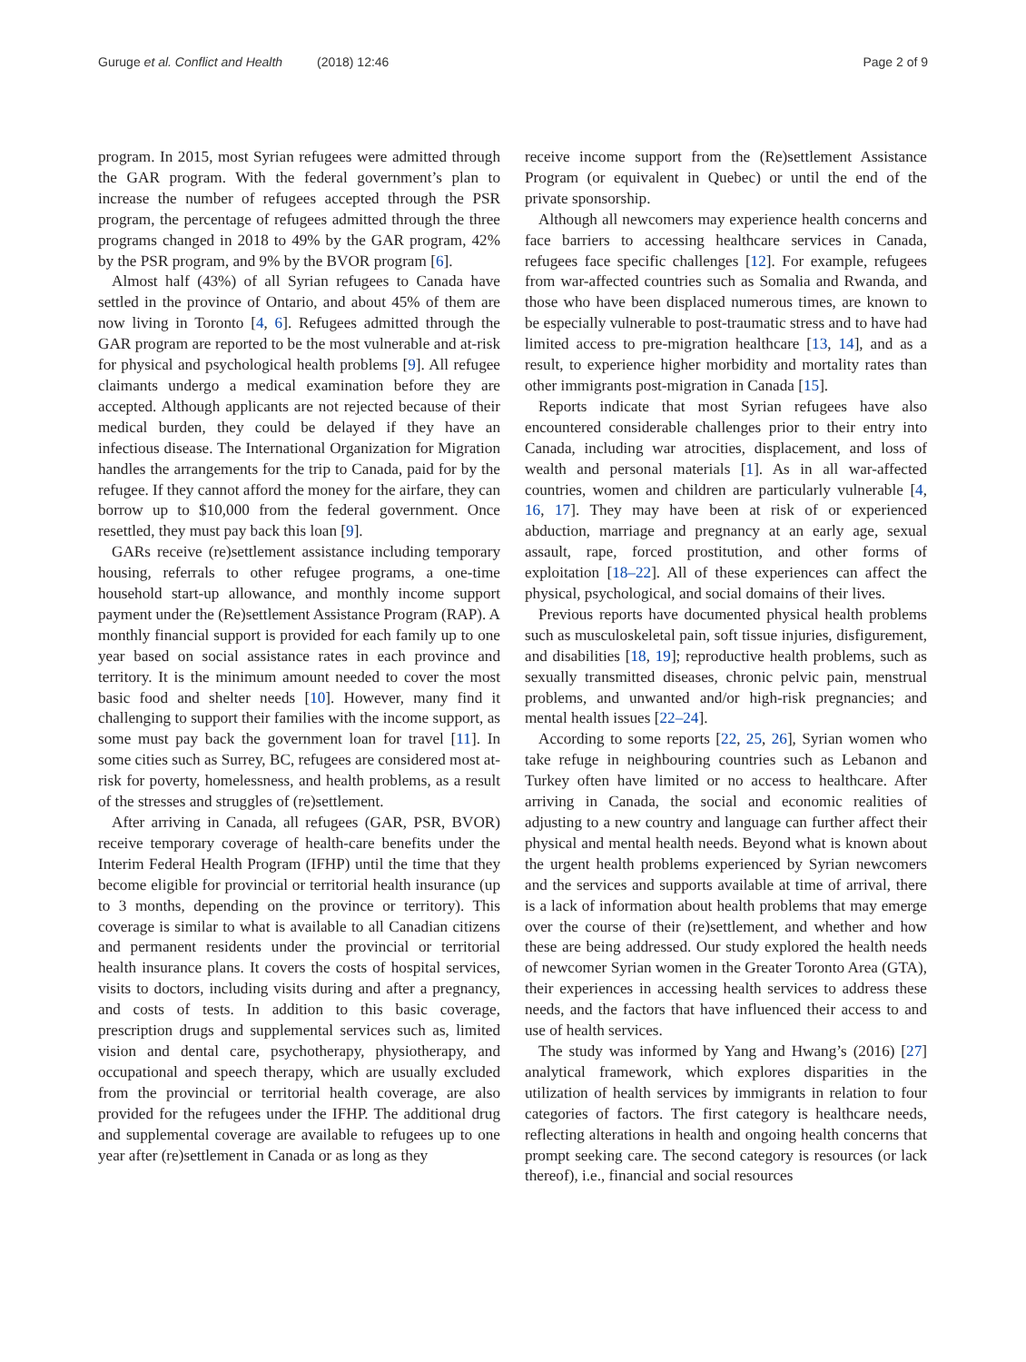Guruge et al. Conflict and Health (2018) 12:46 Page 2 of 9
program. In 2015, most Syrian refugees were admitted through the GAR program. With the federal government’s plan to increase the number of refugees accepted through the PSR program, the percentage of refugees admitted through the three programs changed in 2018 to 49% by the GAR program, 42% by the PSR program, and 9% by the BVOR program [6].
Almost half (43%) of all Syrian refugees to Canada have settled in the province of Ontario, and about 45% of them are now living in Toronto [4, 6]. Refugees admitted through the GAR program are reported to be the most vulnerable and at-risk for physical and psychological health problems [9]. All refugee claimants undergo a medical examination before they are accepted. Although applicants are not rejected because of their medical burden, they could be delayed if they have an infectious disease. The International Organization for Migration handles the arrangements for the trip to Canada, paid for by the refugee. If they cannot afford the money for the airfare, they can borrow up to $10,000 from the federal government. Once resettled, they must pay back this loan [9].
GARs receive (re)settlement assistance including temporary housing, referrals to other refugee programs, a one-time household start-up allowance, and monthly income support payment under the (Re)settlement Assistance Program (RAP). A monthly financial support is provided for each family up to one year based on social assistance rates in each province and territory. It is the minimum amount needed to cover the most basic food and shelter needs [10]. However, many find it challenging to support their families with the income support, as some must pay back the government loan for travel [11]. In some cities such as Surrey, BC, refugees are considered most at-risk for poverty, homelessness, and health problems, as a result of the stresses and struggles of (re)settlement.
After arriving in Canada, all refugees (GAR, PSR, BVOR) receive temporary coverage of health-care benefits under the Interim Federal Health Program (IFHP) until the time that they become eligible for provincial or territorial health insurance (up to 3 months, depending on the province or territory). This coverage is similar to what is available to all Canadian citizens and permanent residents under the provincial or territorial health insurance plans. It covers the costs of hospital services, visits to doctors, including visits during and after a pregnancy, and costs of tests. In addition to this basic coverage, prescription drugs and supplemental services such as, limited vision and dental care, psychotherapy, physiotherapy, and occupational and speech therapy, which are usually excluded from the provincial or territorial health coverage, are also provided for the refugees under the IFHP. The additional drug and supplemental coverage are available to refugees up to one year after (re)settlement in Canada or as long as they
receive income support from the (Re)settlement Assistance Program (or equivalent in Quebec) or until the end of the private sponsorship.
Although all newcomers may experience health concerns and face barriers to accessing healthcare services in Canada, refugees face specific challenges [12]. For example, refugees from war-affected countries such as Somalia and Rwanda, and those who have been displaced numerous times, are known to be especially vulnerable to post-traumatic stress and to have had limited access to pre-migration healthcare [13, 14], and as a result, to experience higher morbidity and mortality rates than other immigrants post-migration in Canada [15].
Reports indicate that most Syrian refugees have also encountered considerable challenges prior to their entry into Canada, including war atrocities, displacement, and loss of wealth and personal materials [1]. As in all war-affected countries, women and children are particularly vulnerable [4, 16, 17]. They may have been at risk of or experienced abduction, marriage and pregnancy at an early age, sexual assault, rape, forced prostitution, and other forms of exploitation [18–22]. All of these experiences can affect the physical, psychological, and social domains of their lives.
Previous reports have documented physical health problems such as musculoskeletal pain, soft tissue injuries, disfigurement, and disabilities [18, 19]; reproductive health problems, such as sexually transmitted diseases, chronic pelvic pain, menstrual problems, and unwanted and/or high-risk pregnancies; and mental health issues [22–24].
According to some reports [22, 25, 26], Syrian women who take refuge in neighbouring countries such as Lebanon and Turkey often have limited or no access to healthcare. After arriving in Canada, the social and economic realities of adjusting to a new country and language can further affect their physical and mental health needs. Beyond what is known about the urgent health problems experienced by Syrian newcomers and the services and supports available at time of arrival, there is a lack of information about health problems that may emerge over the course of their (re)settlement, and whether and how these are being addressed. Our study explored the health needs of newcomer Syrian women in the Greater Toronto Area (GTA), their experiences in accessing health services to address these needs, and the factors that have influenced their access to and use of health services.
The study was informed by Yang and Hwang’s (2016) [27] analytical framework, which explores disparities in the utilization of health services by immigrants in relation to four categories of factors. The first category is healthcare needs, reflecting alterations in health and ongoing health concerns that prompt seeking care. The second category is resources (or lack thereof), i.e., financial and social resources